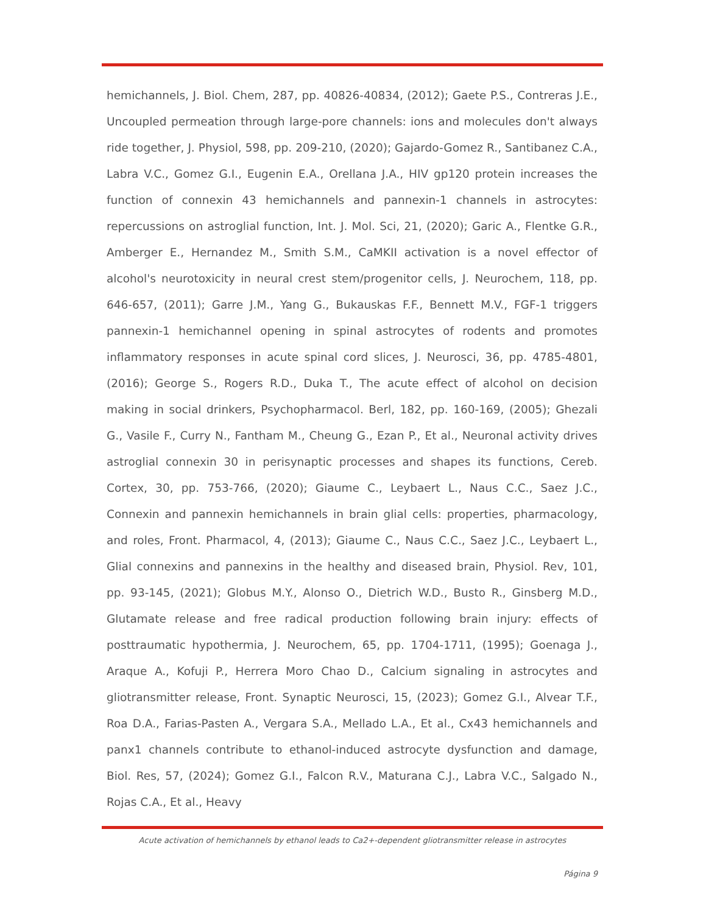hemichannels, J. Biol. Chem, 287, pp. 40826-40834, (2012); Gaete P.S., Contreras J.E., Uncoupled permeation through large-pore channels: ions and molecules don't always ride together, J. Physiol, 598, pp. 209-210, (2020); Gajardo-Gomez R., Santibanez C.A., Labra V.C., Gomez G.I., Eugenin E.A., Orellana J.A., HIV gp120 protein increases the function of connexin 43 hemichannels and pannexin-1 channels in astrocytes: repercussions on astroglial function, Int. J. Mol. Sci, 21, (2020); Garic A., Flentke G.R., Amberger E., Hernandez M., Smith S.M., CaMKII activation is a novel effector of alcohol's neurotoxicity in neural crest stem/progenitor cells, J. Neurochem, 118, pp. 646-657, (2011); Garre J.M., Yang G., Bukauskas F.F., Bennett M.V., FGF-1 triggers pannexin-1 hemichannel opening in spinal astrocytes of rodents and promotes inflammatory responses in acute spinal cord slices, J. Neurosci, 36, pp. 4785-4801, (2016); George S., Rogers R.D., Duka T., The acute effect of alcohol on decision making in social drinkers, Psychopharmacol. Berl, 182, pp. 160-169, (2005); Ghezali G., Vasile F., Curry N., Fantham M., Cheung G., Ezan P., Et al., Neuronal activity drives astroglial connexin 30 in perisynaptic processes and shapes its functions, Cereb. Cortex, 30, pp. 753-766, (2020); Giaume C., Leybaert L., Naus C.C., Saez J.C., Connexin and pannexin hemichannels in brain glial cells: properties, pharmacology, and roles, Front. Pharmacol, 4, (2013); Giaume C., Naus C.C., Saez J.C., Leybaert L., Glial connexins and pannexins in the healthy and diseased brain, Physiol. Rev, 101, pp. 93-145, (2021); Globus M.Y., Alonso O., Dietrich W.D., Busto R., Ginsberg M.D., Glutamate release and free radical production following brain injury: effects of posttraumatic hypothermia, J. Neurochem, 65, pp. 1704-1711, (1995); Goenaga J., Araque A., Kofuji P., Herrera Moro Chao D., Calcium signaling in astrocytes and gliotransmitter release, Front. Synaptic Neurosci, 15, (2023); Gomez G.I., Alvear T.F., Roa D.A., Farias-Pasten A., Vergara S.A., Mellado L.A., Et al., Cx43 hemichannels and panx1 channels contribute to ethanol-induced astrocyte dysfunction and damage, Biol. Res, 57, (2024); Gomez G.I., Falcon R.V., Maturana C.J., Labra V.C., Salgado N., Rojas C.A., Et al., Heavy
Acute activation of hemichannels by ethanol leads to Ca2+-dependent gliotransmitter release in astrocytes
Página 9